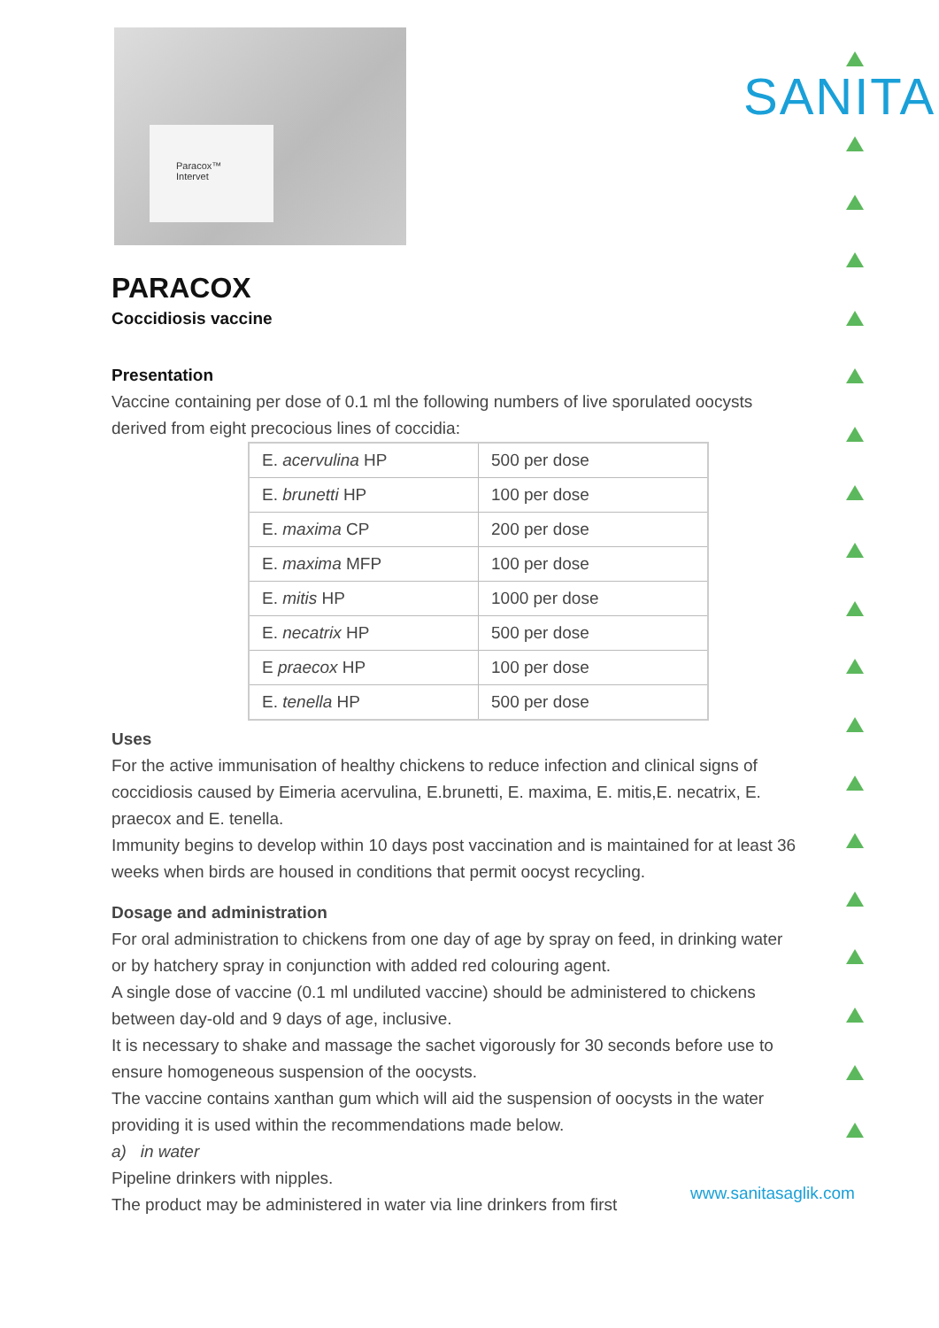Paracox™
Intervet
SANITA
PARACOX
Coccidiosis vaccine
Presentation
Vaccine containing per dose of 0.1 ml the following numbers of live sporulated oocysts derived from eight precocious lines of coccidia:
| E. acervulina HP | 500 per dose |
| E. brunetti HP | 100 per dose |
| E. maxima CP | 200 per dose |
| E. maxima MFP | 100 per dose |
| E. mitis HP | 1000 per dose |
| E. necatrix HP | 500 per dose |
| E praecox HP | 100 per dose |
| E. tenella HP | 500 per dose |
Uses
For the active immunisation of healthy chickens to reduce infection and clinical signs of coccidiosis caused by Eimeria acervulina, E.brunetti, E. maxima, E. mitis,E. necatrix, E. praecox and E. tenella.
Immunity begins to develop within 10 days post vaccination and is maintained for at least 36 weeks when birds are housed in conditions that permit oocyst recycling.
Dosage and administration
For oral administration to chickens from one day of age by spray on feed, in drinking water or by hatchery spray in conjunction with added red colouring agent.
A single dose of vaccine (0.1 ml undiluted vaccine) should be administered to chickens between day-old and 9 days of age, inclusive.
It is necessary to shake and massage the sachet vigorously for 30 seconds before use to ensure homogeneous suspension of the oocysts.
The vaccine contains xanthan gum which will aid the suspension of oocysts in the water providing it is used within the recommendations made below.
a) in water
Pipeline drinkers with nipples.
The product may be administered in water via line drinkers from first
www.sanitasaglik.com